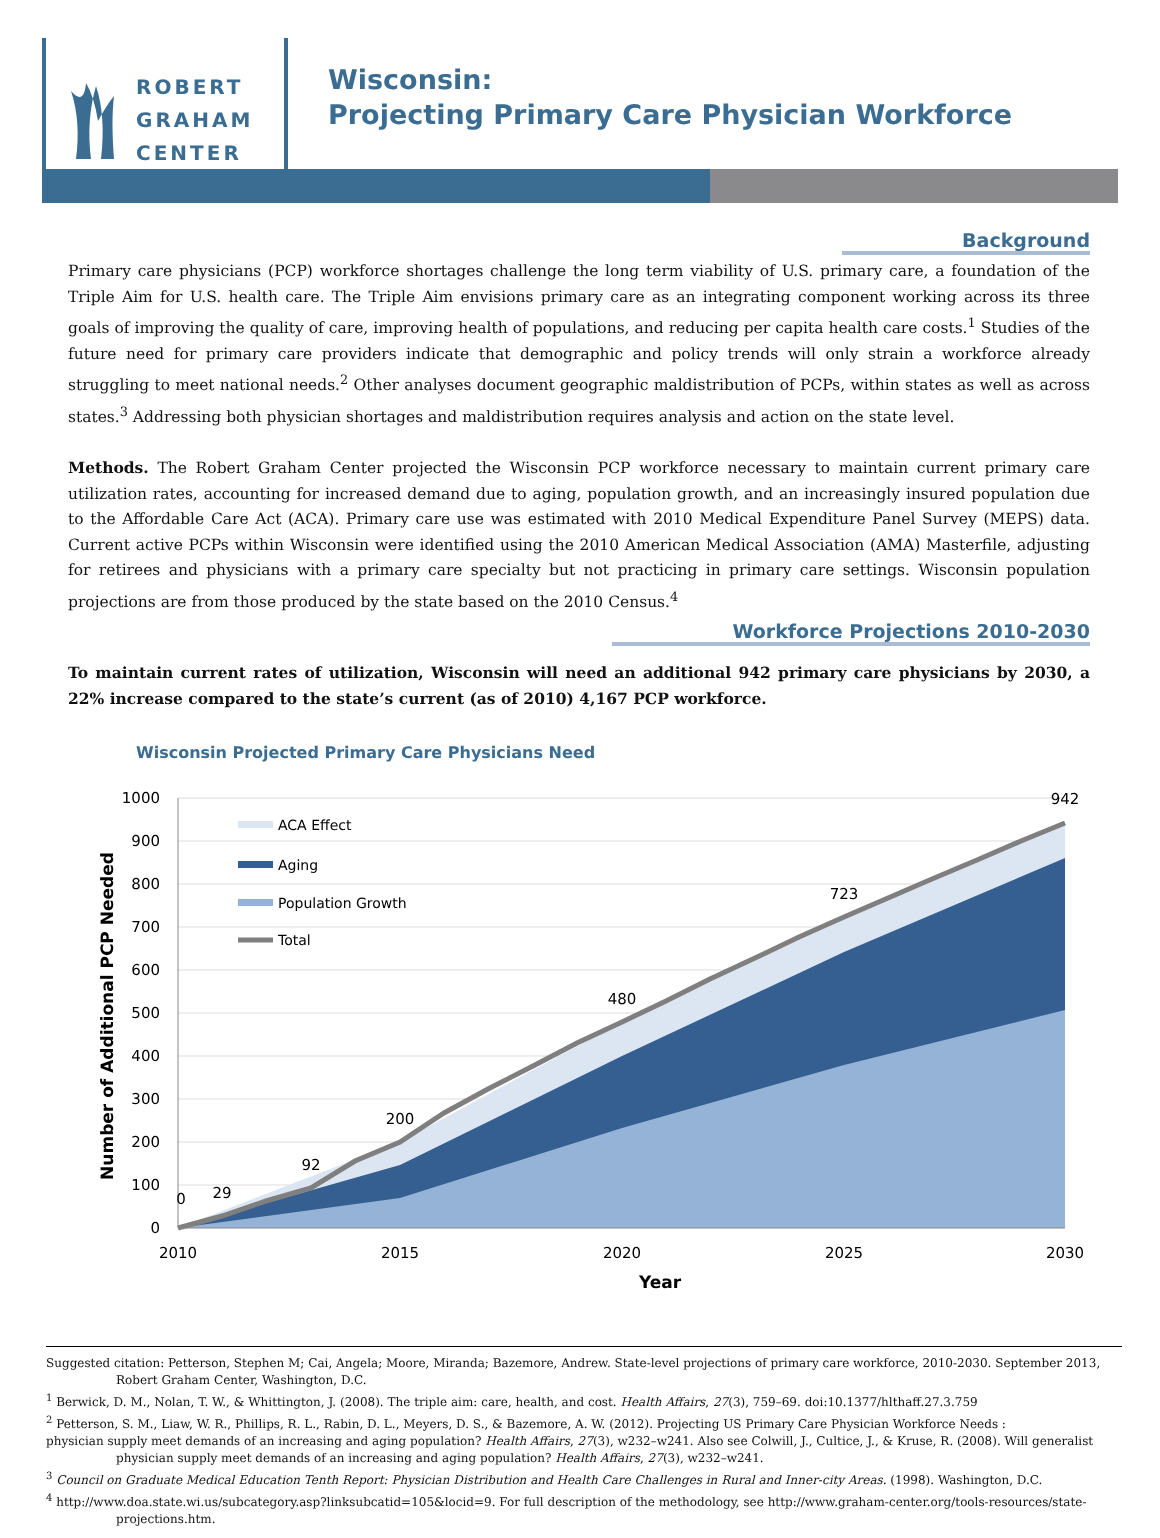ROBERT
GRAHAM
CENTER
Wisconsin:
Projecting Primary Care Physician Workforce
Background
Primary care physicians (PCP) workforce shortages challenge the long term viability of U.S. primary care, a foundation of the Triple Aim for U.S. health care. The Triple Aim envisions primary care as an integrating component working across its three goals of improving the quality of care, improving health of populations, and reducing per capita health care costs.<sup>1</sup> Studies of the future need for primary care providers indicate that demographic and policy trends will only strain a workforce already struggling to meet national needs.<sup>2</sup> Other analyses document geographic maldistribution of PCPs, within states as well as across states.<sup>3</sup> Addressing both physician shortages and maldistribution requires analysis and action on the state level.
Methods. The Robert Graham Center projected the Wisconsin PCP workforce necessary to maintain current primary care utilization rates, accounting for increased demand due to aging, population growth, and an increasingly insured population due to the Affordable Care Act (ACA). Primary care use was estimated with 2010 Medical Expenditure Panel Survey (MEPS) data. Current active PCPs within Wisconsin were identified using the 2010 American Medical Association (AMA) Masterfile, adjusting for retirees and physicians with a primary care specialty but not practicing in primary care settings. Wisconsin population projections are from those produced by the state based on the 2010 Census.<sup>4</sup>
Workforce Projections 2010-2030
To maintain current rates of utilization, Wisconsin will need an additional 942 primary care physicians by 2030, a 22% increase compared to the state’s current (as of 2010) 4,167 PCP workforce.
Wisconsin Projected Primary Care Physicians Need
1000
900
800
700
600
500
400
300
200
100
0
2010
2015
2020
2025
2030
0
29
92
200
480
723
942
Year
Number of Additional PCP Needed
ACA Effect
Aging
Population Growth
Total
Suggested citation: Petterson, Stephen M; Cai, Angela; Moore, Miranda; Bazemore, Andrew. State-level projections of primary care workforce, 2010-2030. September 2013, Robert Graham Center, Washington, D.C.
<sup>1</sup> Berwick, D. M., Nolan, T. W., & Whittington, J. (2008). The triple aim: care, health, and cost. Health Affairs, 27(3), 759–69. doi:10.1377/hlthaff.27.3.759
<sup>2</sup> Petterson, S. M., Liaw, W. R., Phillips, R. L., Rabin, D. L., Meyers, D. S., & Bazemore, A. W. (2012). Projecting US Primary Care Physician Workforce Needs :
physician supply meet demands of an increasing and aging population? Health Affairs, 27(3), w232–w241. Also see Colwill, J., Cultice, J., & Kruse, R. (2008). Will generalist physician supply meet demands of an increasing and aging population? Health Affairs, 27(3), w232–w241.
<sup>3</sup> Council on Graduate Medical Education Tenth Report: Physician Distribution and Health Care Challenges in Rural and Inner-city Areas. (1998). Washington, D.C.
<sup>4</sup> http://www.doa.state.wi.us/subcategory.asp?linksubcatid=105&locid=9. For full description of the methodology, see http://www.graham-center.org/tools-resources/state-projections.htm.